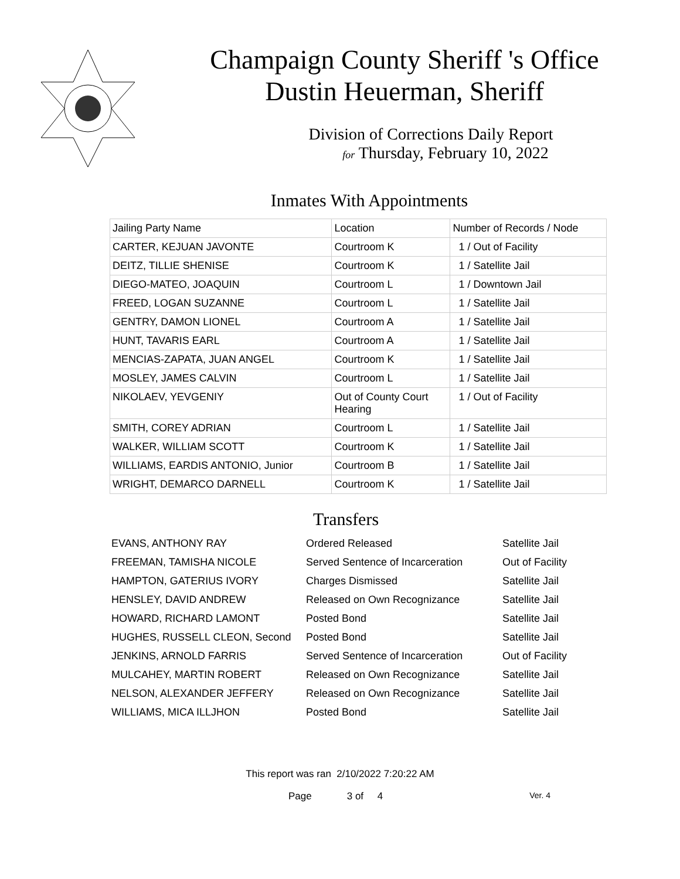Champaign County Sheriff 's Office
Dustin Heuerman, Sheriff
Division of Corrections Daily Report
for Thursday, February 10, 2022
Inmates With Appointments
| Jailing Party Name | Location | Number of Records / Node |
| CARTER, KEJUAN JAVONTE | Courtroom K | 1 / Out of Facility |
| DEITZ, TILLIE SHENISE | Courtroom K | 1 / Satellite Jail |
| DIEGO-MATEO, JOAQUIN | Courtroom L | 1 / Downtown Jail |
| FREED, LOGAN SUZANNE | Courtroom L | 1 / Satellite Jail |
| GENTRY, DAMON LIONEL | Courtroom A | 1 / Satellite Jail |
| HUNT, TAVARIS EARL | Courtroom A | 1 / Satellite Jail |
| MENCIAS-ZAPATA, JUAN ANGEL | Courtroom K | 1 / Satellite Jail |
| MOSLEY, JAMES CALVIN | Courtroom L | 1 / Satellite Jail |
| NIKOLAEV, YEVGENIY | Out of County Court Hearing | 1 / Out of Facility |
| SMITH, COREY ADRIAN | Courtroom L | 1 / Satellite Jail |
| WALKER, WILLIAM SCOTT | Courtroom K | 1 / Satellite Jail |
| WILLIAMS, EARDIS ANTONIO, Junior | Courtroom B | 1 / Satellite Jail |
| WRIGHT, DEMARCO DARNELL | Courtroom K | 1 / Satellite Jail |
Transfers
| EVANS, ANTHONY RAY | Ordered Released | Satellite Jail |
| FREEMAN, TAMISHA NICOLE | Served Sentence of Incarceration | Out of Facility |
| HAMPTON, GATERIUS IVORY | Charges Dismissed | Satellite Jail |
| HENSLEY, DAVID ANDREW | Released on Own Recognizance | Satellite Jail |
| HOWARD, RICHARD LAMONT | Posted Bond | Satellite Jail |
| HUGHES, RUSSELL CLEON, Second | Posted Bond | Satellite Jail |
| JENKINS, ARNOLD FARRIS | Served Sentence of Incarceration | Out of Facility |
| MULCAHEY, MARTIN ROBERT | Released on Own Recognizance | Satellite Jail |
| NELSON, ALEXANDER JEFFERY | Released on Own Recognizance | Satellite Jail |
| WILLIAMS, MICA ILLJHON | Posted Bond | Satellite Jail |
This report was ran 2/10/2022 7:20:22 AM
Page 3 of 4 Ver. 4